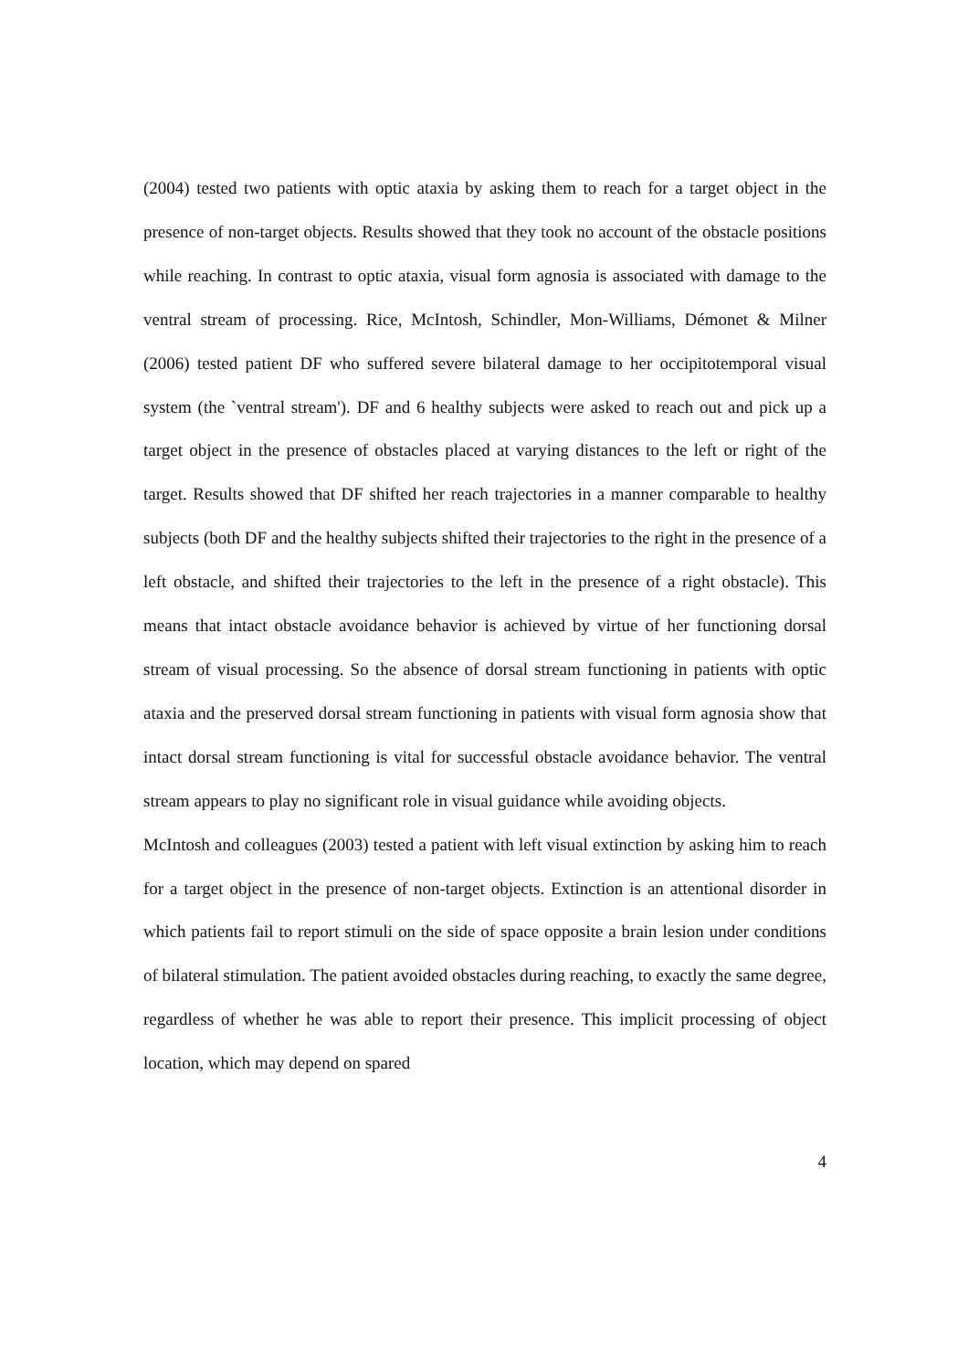(2004) tested two patients with optic ataxia by asking them to reach for a target object in the presence of non-target objects. Results showed that they took no account of the obstacle positions while reaching. In contrast to optic ataxia, visual form agnosia is associated with damage to the ventral stream of processing. Rice, McIntosh, Schindler, Mon-Williams, Démonet & Milner (2006) tested patient DF who suffered severe bilateral damage to her occipitotemporal visual system (the `ventral stream'). DF and 6 healthy subjects were asked to reach out and pick up a target object in the presence of obstacles placed at varying distances to the left or right of the target. Results showed that DF shifted her reach trajectories in a manner comparable to healthy subjects (both DF and the healthy subjects shifted their trajectories to the right in the presence of a left obstacle, and shifted their trajectories to the left in the presence of a right obstacle). This means that intact obstacle avoidance behavior is achieved by virtue of her functioning dorsal stream of visual processing. So the absence of dorsal stream functioning in patients with optic ataxia and the preserved dorsal stream functioning in patients with visual form agnosia show that intact dorsal stream functioning is vital for successful obstacle avoidance behavior. The ventral stream appears to play no significant role in visual guidance while avoiding objects.
McIntosh and colleagues (2003) tested a patient with left visual extinction by asking him to reach for a target object in the presence of non-target objects. Extinction is an attentional disorder in which patients fail to report stimuli on the side of space opposite a brain lesion under conditions of bilateral stimulation. The patient avoided obstacles during reaching, to exactly the same degree, regardless of whether he was able to report their presence. This implicit processing of object location, which may depend on spared
4